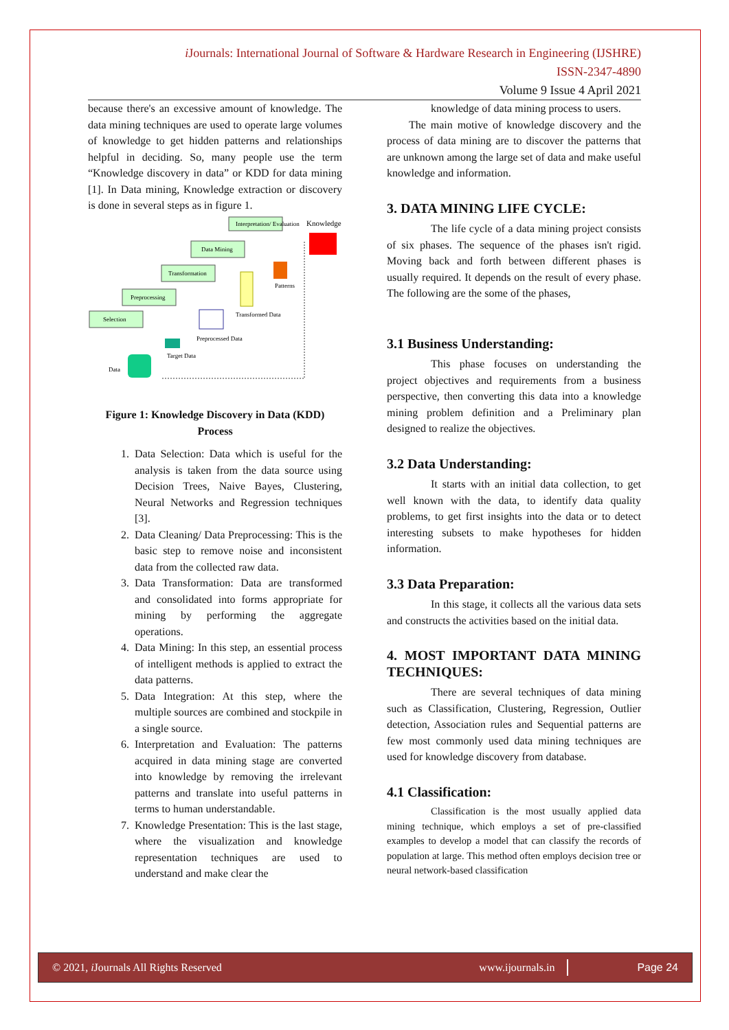i Journals: International Journal of Software & Hardware Research in Engineering (IJSHRE)
ISSN-2347-4890
Volume 9 Issue 4 April 2021
because there's an excessive amount of knowledge. The data mining techniques are used to operate large volumes of knowledge to get hidden patterns and relationships helpful in deciding. So, many people use the term “Knowledge discovery in data” or KDD for data mining [1]. In Data mining, Knowledge extraction or discovery is done in several steps as in figure 1.
Interpretation/ Evaluation
Data Mining
Transformation
Preprocessing
Selection
Knowledge
Patterns
Transformed Data
Preprocessed Data
Target Data
Data
Figure 1: Knowledge Discovery in Data (KDD) Process
1. Data Selection: Data which is useful for the analysis is taken from the data source using Decision Trees, Naive Bayes, Clustering, Neural Networks and Regression techniques [3].
2. Data Cleaning/ Data Preprocessing: This is the basic step to remove noise and inconsistent data from the collected raw data.
3. Data Transformation: Data are transformed and consolidated into forms appropriate for mining by performing the aggregate operations.
4. Data Mining: In this step, an essential process of intelligent methods is applied to extract the data patterns.
5. Data Integration: At this step, where the multiple sources are combined and stockpile in a single source.
6. Interpretation and Evaluation: The patterns acquired in data mining stage are converted into knowledge by removing the irrelevant patterns and translate into useful patterns in terms to human understandable.
7. Knowledge Presentation: This is the last stage, where the visualization and knowledge representation techniques are used to understand and make clear the
knowledge of data mining process to users.
The main motive of knowledge discovery and the process of data mining are to discover the patterns that are unknown among the large set of data and make useful knowledge and information.
3. DATA MINING LIFE CYCLE:
The life cycle of a data mining project consists of six phases. The sequence of the phases isn't rigid. Moving back and forth between different phases is usually required. It depends on the result of every phase. The following are the some of the phases,
3.1 Business Understanding:
This phase focuses on understanding the project objectives and requirements from a business perspective, then converting this data into a knowledge mining problem definition and a Preliminary plan designed to realize the objectives.
3.2 Data Understanding:
It starts with an initial data collection, to get well known with the data, to identify data quality problems, to get first insights into the data or to detect interesting subsets to make hypotheses for hidden information.
3.3 Data Preparation:
In this stage, it collects all the various data sets and constructs the activities based on the initial data.
4. MOST IMPORTANT DATA MINING TECHNIQUES:
There are several techniques of data mining such as Classification, Clustering, Regression, Outlier detection, Association rules and Sequential patterns are few most commonly used data mining techniques are used for knowledge discovery from database.
4.1 Classification:
Classification is the most usually applied data mining technique, which employs a set of pre-classified examples to develop a model that can classify the records of population at large. This method often employs decision tree or neural network-based classification
© 2021, i Journals All Rights Reserved www.ijournals.in Page 24